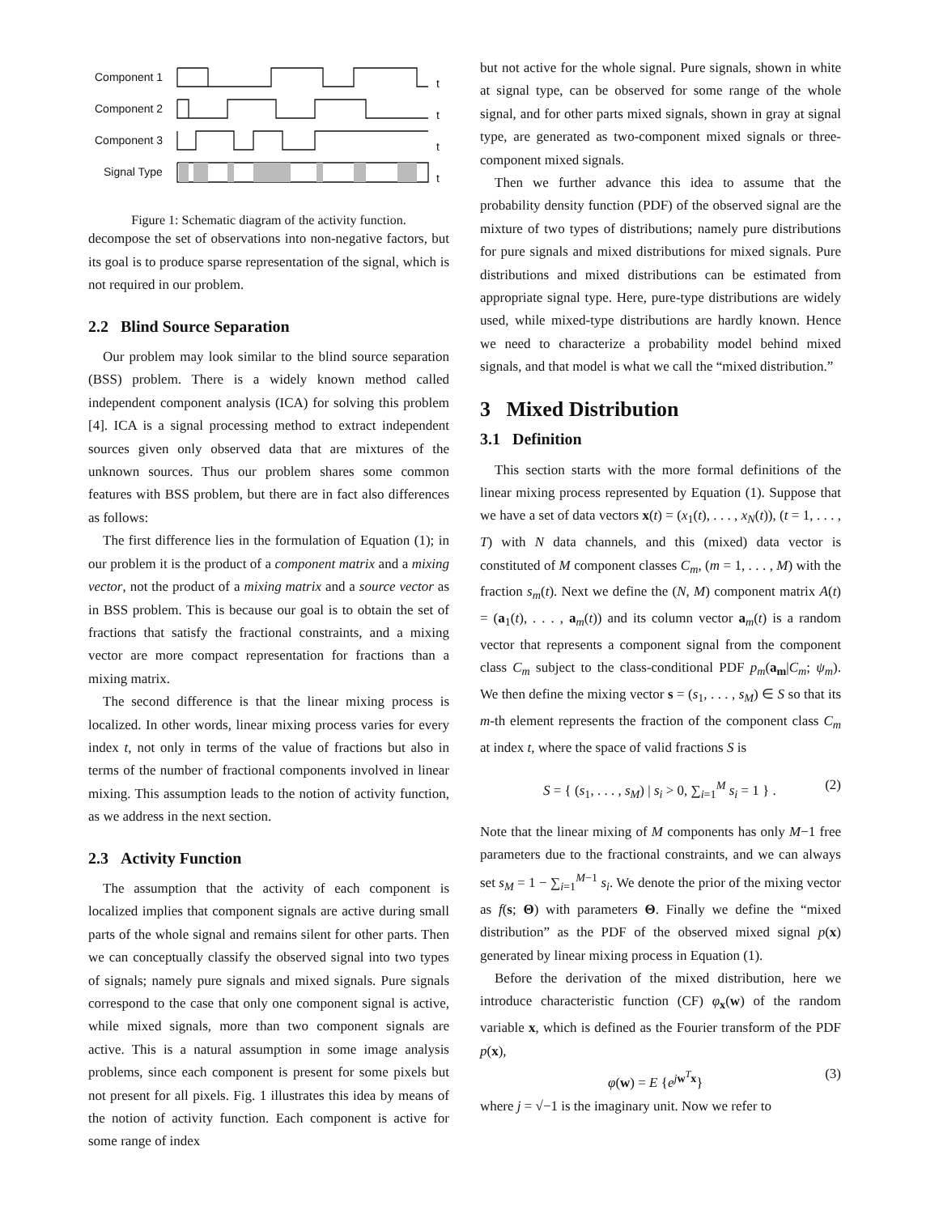Component 1
Component 2
Component 3
Signal Type
t
t
t
t
Figure 1: Schematic diagram of the activity function.
decompose the set of observations into non-negative factors, but its goal is to produce sparse representation of the signal, which is not required in our problem.
2.2 Blind Source Separation
Our problem may look similar to the blind source separation (BSS) problem. There is a widely known method called independent component analysis (ICA) for solving this problem [4]. ICA is a signal processing method to extract independent sources given only observed data that are mixtures of the unknown sources. Thus our problem shares some common features with BSS problem, but there are in fact also differences as follows:
The first difference lies in the formulation of Equation (1); in our problem it is the product of a component matrix and a mixing vector, not the product of a mixing matrix and a source vector as in BSS problem. This is because our goal is to obtain the set of fractions that satisfy the fractional constraints, and a mixing vector are more compact representation for fractions than a mixing matrix.
The second difference is that the linear mixing process is localized. In other words, linear mixing process varies for every index t, not only in terms of the value of fractions but also in terms of the number of fractional components involved in linear mixing. This assumption leads to the notion of activity function, as we address in the next section.
2.3 Activity Function
The assumption that the activity of each component is localized implies that component signals are active during small parts of the whole signal and remains silent for other parts. Then we can conceptually classify the observed signal into two types of signals; namely pure signals and mixed signals. Pure signals correspond to the case that only one component signal is active, while mixed signals, more than two component signals are active. This is a natural assumption in some image analysis problems, since each component is present for some pixels but not present for all pixels. Fig. 1 illustrates this idea by means of the notion of activity function. Each component is active for some range of index
but not active for the whole signal. Pure signals, shown in white at signal type, can be observed for some range of the whole signal, and for other parts mixed signals, shown in gray at signal type, are generated as two-component mixed signals or three-component mixed signals.
Then we further advance this idea to assume that the probability density function (PDF) of the observed signal are the mixture of two types of distributions; namely pure distributions for pure signals and mixed distributions for mixed signals. Pure distributions and mixed distributions can be estimated from appropriate signal type. Here, pure-type distributions are widely used, while mixed-type distributions are hardly known. Hence we need to characterize a probability model behind mixed signals, and that model is what we call the “mixed distribution.”
3 Mixed Distribution
3.1 Definition
This section starts with the more formal definitions of the linear mixing process represented by Equation (1). Suppose that we have a set of data vectors x(t) = (x<sub>1</sub>(t), . . . , x<sub>N</sub>(t)), (t = 1, . . . , T) with N data channels, and this (mixed) data vector is constituted of M component classes C<sub>m</sub>, (m = 1, . . . , M) with the fraction s<sub>m</sub>(t). Next we define the (N, M) component matrix A(t) = (a<sub>1</sub>(t), . . . , a<sub>m</sub>(t)) and its column vector a<sub>m</sub>(t) is a random vector that represents a component signal from the component class C<sub>m</sub> subject to the class-conditional PDF p<sub>m</sub>(a<sub>m</sub>|C<sub>m</sub>; ψ<sub>m</sub>). We then define the mixing vector s = (s<sub>1</sub>, . . . , s<sub>M</sub>) ∈ S so that its m-th element represents the fraction of the component class C<sub>m</sub> at index t, where the space of valid fractions S is
S = { (s<sub>1</sub>, . . . , s<sub>M</sub>) | s<sub>i</sub> > 0, ∑<sub>i=1</sub><sup>M</sup> s<sub>i</sub> = 1 } . (2)
Note that the linear mixing of M components has only M−1 free parameters due to the fractional constraints, and we can always set s<sub>M</sub> = 1 − ∑<sub>i=1</sub><sup>M−1</sup> s<sub>i</sub>. We denote the prior of the mixing vector as f(s; Θ) with parameters Θ. Finally we define the “mixed distribution” as the PDF of the observed mixed signal p(x) generated by linear mixing process in Equation (1).
Before the derivation of the mixed distribution, here we introduce characteristic function (CF) φ<sub>x</sub>(w) of the random variable x, which is defined as the Fourier transform of the PDF p(x),
φ(w) = E {e<sup>jw<sup>T</sup>x</sup>} (3)
where j = √−1 is the imaginary unit. Now we refer to